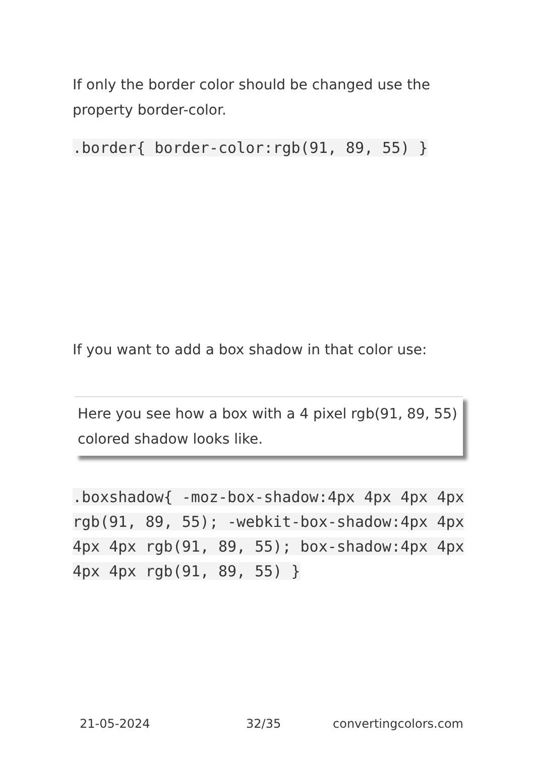If only the border color should be changed use the property border-color.
.border{ border-color:rgb(91, 89, 55) }
If you want to add a box shadow in that color use:
Here you see how a box with a 4 pixel rgb(91, 89, 55) colored shadow looks like.
.boxshadow{ -moz-box-shadow:4px 4px 4px 4px rgb(91, 89, 55); -webkit-box-shadow:4px 4px 4px 4px rgb(91, 89, 55); box-shadow:4px 4px 4px 4px rgb(91, 89, 55) }
21-05-2024 32/35 convertingcolors.com